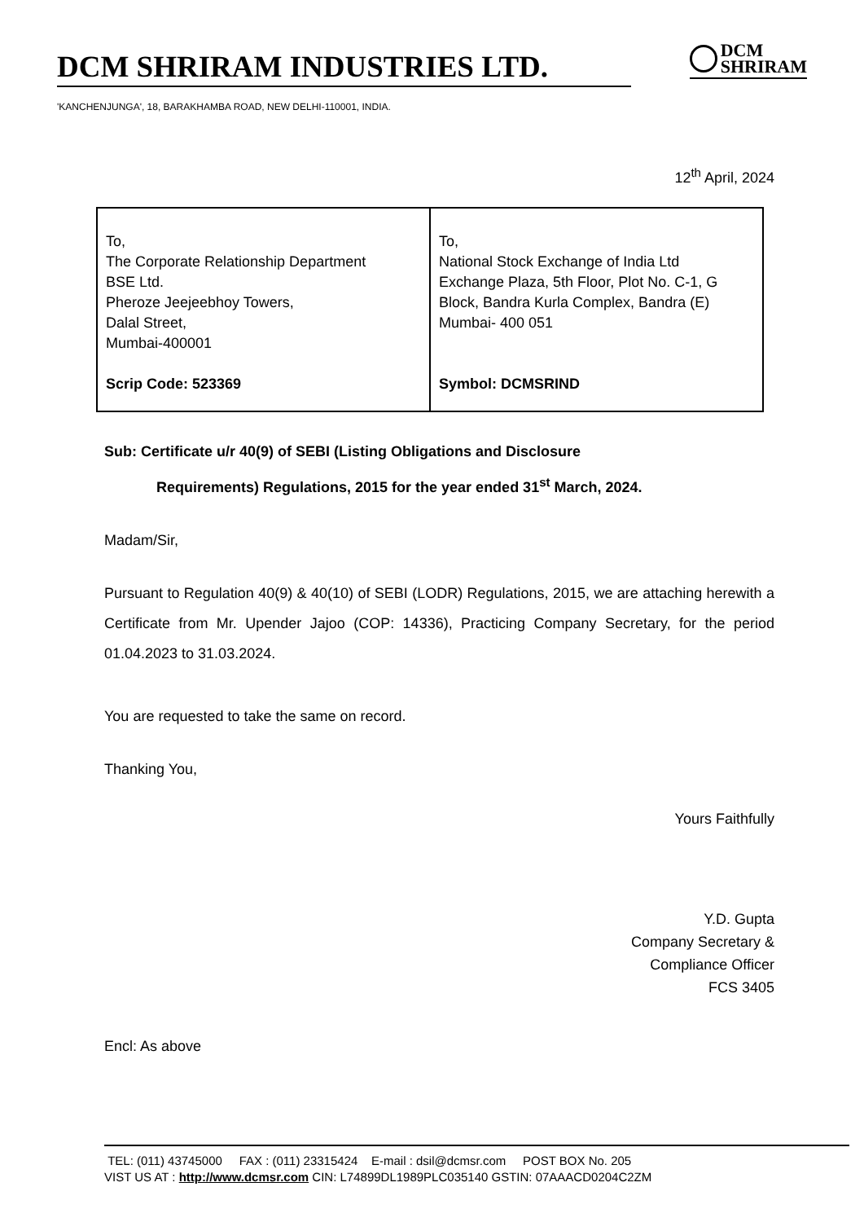DCM SHRIRAM INDUSTRIES LTD.
DCM
SHRIRAM
'KANCHENJUNGA', 18, BARAKHAMBA ROAD, NEW DELHI-110001, INDIA.
12<sup>th</sup> April, 2024
| To, The Corporate Relationship Department BSE Ltd. Pheroze Jeejeebhoy Towers, Dalal Street, Mumbai-400001 Scrip Code: 523369 | To, National Stock Exchange of India Ltd Exchange Plaza, 5th Floor, Plot No. C-1, G Block, Bandra Kurla Complex, Bandra (E) Mumbai- 400 051 Symbol: DCMSRIND |
Sub: Certificate u/r 40(9) of SEBI (Listing Obligations and Disclosure
Requirements) Regulations, 2015 for the year ended 31<sup>st</sup> March, 2024.
Madam/Sir,
Pursuant to Regulation 40(9) & 40(10) of SEBI (LODR) Regulations, 2015, we are attaching herewith a Certificate from Mr. Upender Jajoo (COP: 14336), Practicing Company Secretary, for the period 01.04.2023 to 31.03.2024.
You are requested to take the same on record.
Thanking You,
Yours Faithfully
Y.D. Gupta
Company Secretary &
Compliance Officer
FCS 3405
Encl: As above
TEL: (011) 43745000 FAX : (011) 23315424 E-mail : dsil@dcmsr.com POST BOX No. 205
VIST US AT : http://www.dcmsr.com CIN: L74899DL1989PLC035140 GSTIN: 07AAACD0204C2ZM